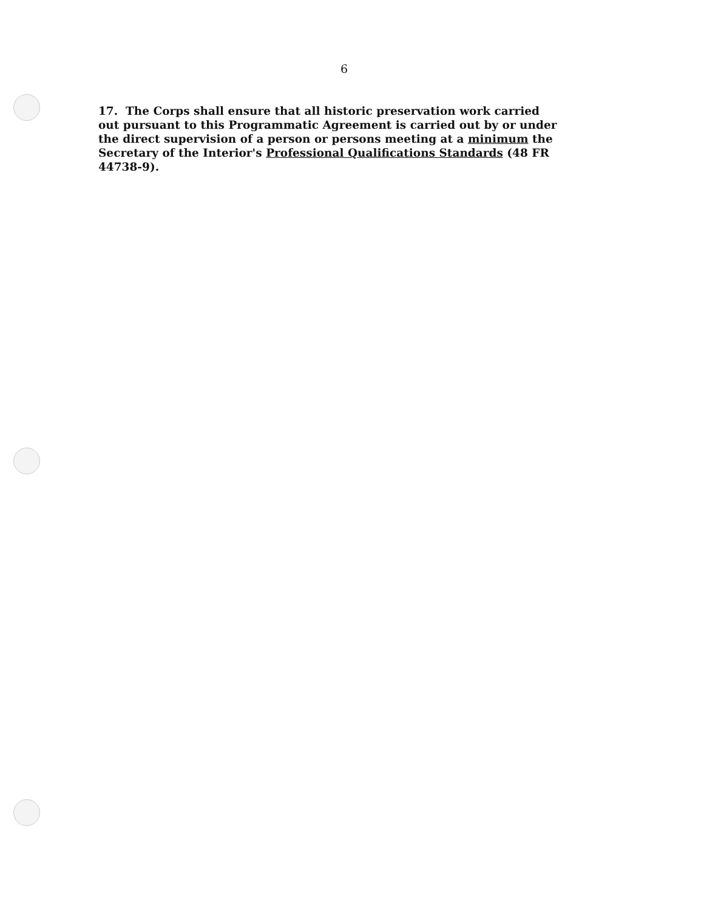6
17. The Corps shall ensure that all historic preservation work carried out pursuant to this Programmatic Agreement is carried out by or under the direct supervision of a person or persons meeting at a minimum the Secretary of the Interior's Professional Qualifications Standards (48 FR 44738-9).